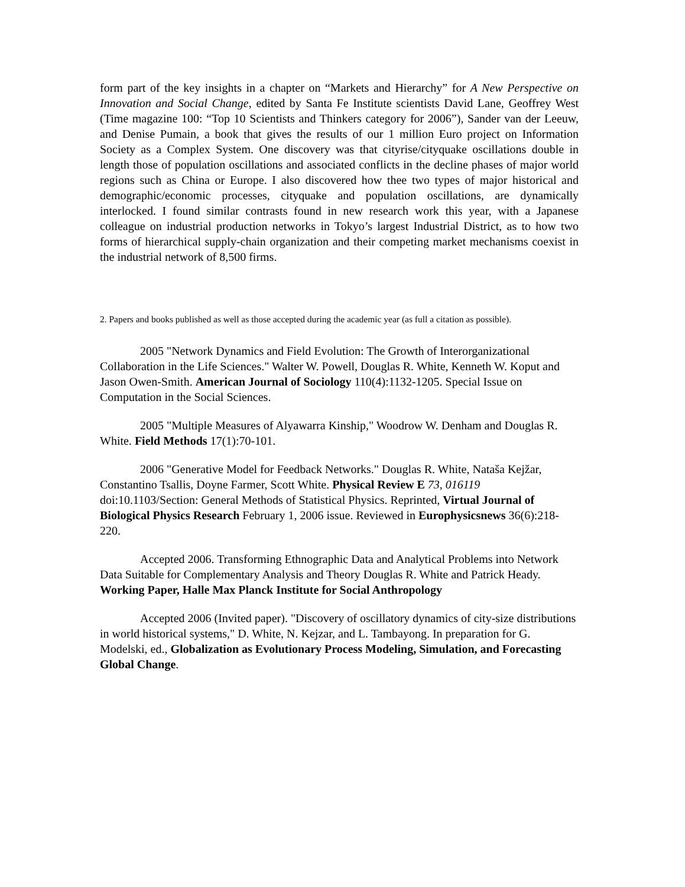form part of the key insights in a chapter on “Markets and Hierarchy” for A New Perspective on Innovation and Social Change, edited by Santa Fe Institute scientists David Lane, Geoffrey West (Time magazine 100: “Top 10 Scientists and Thinkers category for 2006”), Sander van der Leeuw, and Denise Pumain, a book that gives the results of our 1 million Euro project on Information Society as a Complex System. One discovery was that cityrise/cityquake oscillations double in length those of population oscillations and associated conflicts in the decline phases of major world regions such as China or Europe. I also discovered how thee two types of major historical and demographic/economic processes, cityquake and population oscillations, are dynamically interlocked. I found similar contrasts found in new research work this year, with a Japanese colleague on industrial production networks in Tokyo’s largest Industrial District, as to how two forms of hierarchical supply-chain organization and their competing market mechanisms coexist in the industrial network of 8,500 firms.
2. Papers and books published as well as those accepted during the academic year (as full a citation as possible).
2005 "Network Dynamics and Field Evolution: The Growth of Interorganizational Collaboration in the Life Sciences." Walter W. Powell, Douglas R. White, Kenneth W. Koput and Jason Owen-Smith. American Journal of Sociology 110(4):1132-1205. Special Issue on Computation in the Social Sciences.
2005 "Multiple Measures of Alyawarra Kinship," Woodrow W. Denham and Douglas R. White. Field Methods 17(1):70-101.
2006 "Generative Model for Feedback Networks." Douglas R. White, Nataša Kejžar, Constantino Tsallis, Doyne Farmer, Scott White. Physical Review E 73, 016119 doi:10.1103/Section: General Methods of Statistical Physics. Reprinted, Virtual Journal of Biological Physics Research February 1, 2006 issue. Reviewed in Europhysicsnews 36(6):218-220.
Accepted 2006. Transforming Ethnographic Data and Analytical Problems into Network Data Suitable for Complementary Analysis and Theory Douglas R. White and Patrick Heady. Working Paper, Halle Max Planck Institute for Social Anthropology
Accepted 2006 (Invited paper). "Discovery of oscillatory dynamics of city-size distributions in world historical systems," D. White, N. Kejzar, and L. Tambayong. In preparation for G. Modelski, ed., Globalization as Evolutionary Process Modeling, Simulation, and Forecasting Global Change.